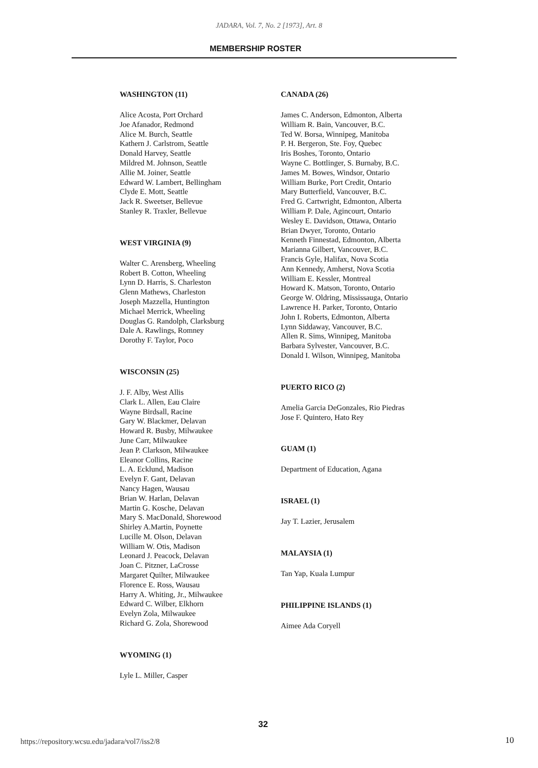JADARA, Vol. 7, No. 2 [1973], Art. 8
MEMBERSHIP ROSTER
WASHINGTON (11)
Alice Acosta, Port Orchard
Joe Afanador, Redmond
Alice M. Burch, Seattle
Kathern J. Carlstrom, Seattle
Donald Harvey, Seattle
Mildred M. Johnson, Seattle
Allie M. Joiner, Seattle
Edward W. Lambert, Bellingham
Clyde E. Mott, Seattle
Jack R. Sweetser, Bellevue
Stanley R. Traxler, Bellevue
WEST VIRGINIA (9)
Walter C. Arensberg, Wheeling
Robert B. Cotton, Wheeling
Lynn D. Harris, S. Charleston
Glenn Mathews, Charleston
Joseph Mazzella, Huntington
Michael Merrick, Wheeling
Douglas G. Randolph, Clarksburg
Dale A. Rawlings, Romney
Dorothy F. Taylor, Poco
WISCONSIN (25)
J. F. Alby, West Allis
Clark L. Allen, Eau Claire
Wayne Birdsall, Racine
Gary W. Blackmer, Delavan
Howard R. Busby, Milwaukee
June Carr, Milwaukee
Jean P. Clarkson, Milwaukee
Eleanor Collins, Racine
L. A. Ecklund, Madison
Evelyn F. Gant, Delavan
Nancy Hagen, Wausau
Brian W. Harlan, Delavan
Martin G. Kosche, Delavan
Mary S. MacDonald, Shorewood
Shirley A.Martin, Poynette
Lucille M. Olson, Delavan
William W. Otis, Madison
Leonard J. Peacock, Delavan
Joan C. Pitzner, LaCrosse
Margaret Quilter, Milwaukee
Florence E. Ross, Wausau
Harry A. Whiting, Jr., Milwaukee
Edward C. Wilber, Elkhorn
Evelyn Zola, Milwaukee
Richard G. Zola, Shorewood
WYOMING (1)
Lyle L. Miller, Casper
CANADA (26)
James C. Anderson, Edmonton, Alberta
William R. Bain, Vancouver, B.C.
Ted W. Borsa, Winnipeg, Manitoba
P. H. Bergeron, Ste. Foy, Quebec
Iris Boshes, Toronto, Ontario
Wayne C. Bottlinger, S. Burnaby, B.C.
James M. Bowes, Windsor, Ontario
William Burke, Port Credit, Ontario
Mary Butterfield, Vancouver, B.C.
Fred G. Cartwright, Edmonton, Alberta
William P. Dale, Agincourt, Ontario
Wesley E. Davidson, Ottawa, Ontario
Brian Dwyer, Toronto, Ontario
Kenneth Finnestad, Edmonton, Alberta
Marianna Gilbert, Vancouver, B.C.
Francis Gyle, Halifax, Nova Scotia
Ann Kennedy, Amherst, Nova Scotia
William E. Kessler, Montreal
Howard K. Matson, Toronto, Ontario
George W. Oldring, Mississauga, Ontario
Lawrence H. Parker, Toronto, Ontario
John I. Roberts, Edmonton, Alberta
Lynn Siddaway, Vancouver, B.C.
Allen R. Sims, Winnipeg, Manitoba
Barbara Sylvester, Vancouver, B.C.
Donald I. Wilson, Winnipeg, Manitoba
PUERTO RICO (2)
Amelia Garcia DeGonzales, Rio Piedras
Jose F. Quintero, Hato Rey
GUAM (1)
Department of Education, Agana
ISRAEL (1)
Jay T. Lazier, Jerusalem
MALAYSIA (1)
Tan Yap, Kuala Lumpur
PHILIPPINE ISLANDS (1)
Aimee Ada Coryell
32
https://repository.wcsu.edu/jadara/vol7/iss2/8
10